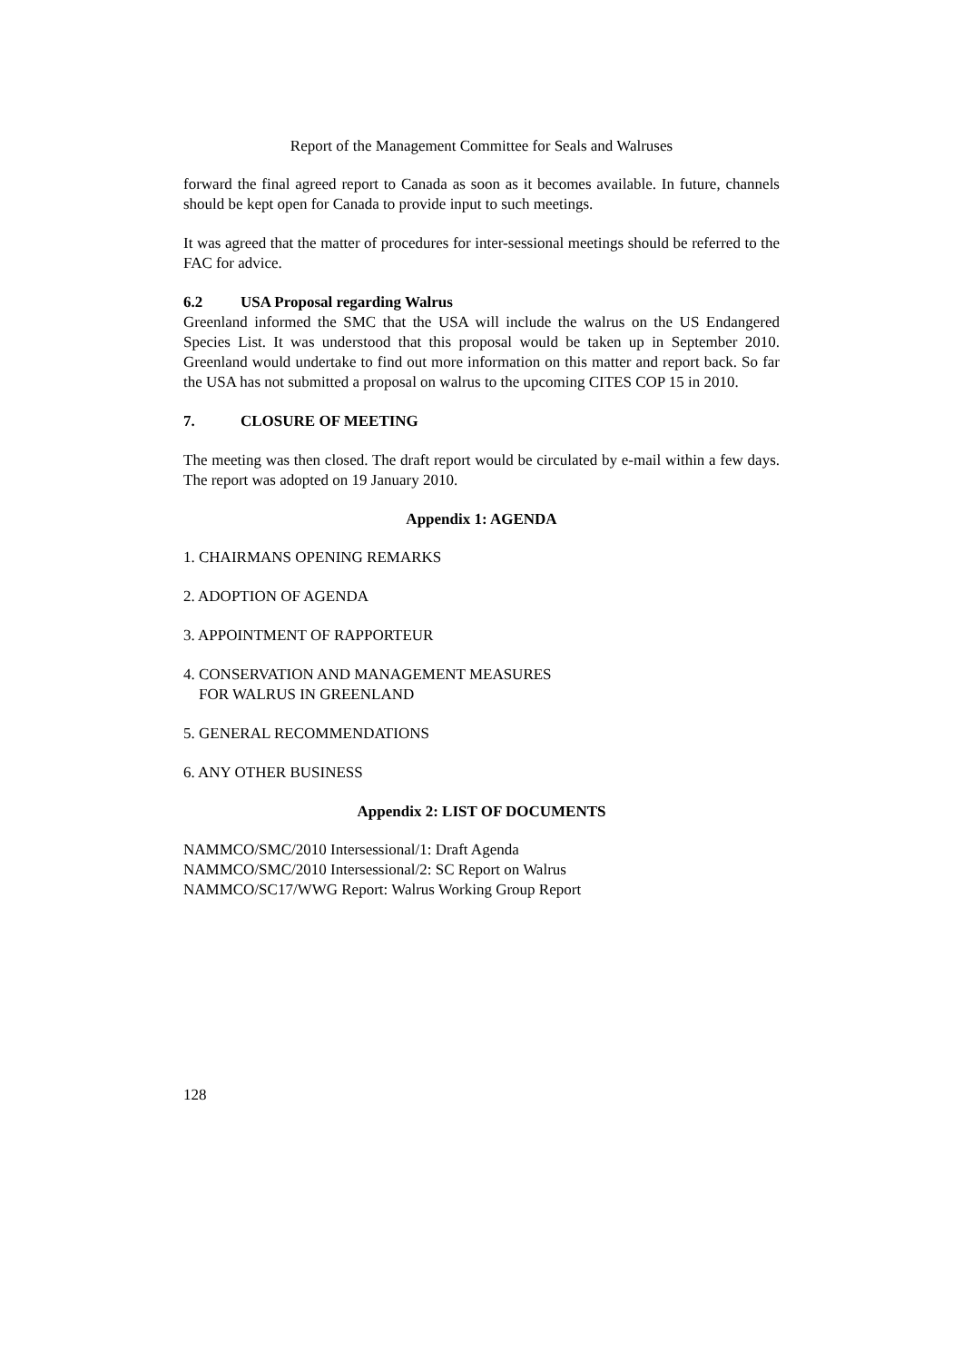Report of the Management Committee for Seals and Walruses
forward the final agreed report to Canada as soon as it becomes available. In future, channels should be kept open for Canada to provide input to such meetings.
It was agreed that the matter of procedures for inter-sessional meetings should be referred to the FAC for advice.
6.2 USA Proposal regarding Walrus
Greenland informed the SMC that the USA will include the walrus on the US Endangered Species List. It was understood that this proposal would be taken up in September 2010. Greenland would undertake to find out more information on this matter and report back. So far the USA has not submitted a proposal on walrus to the upcoming CITES COP 15 in 2010.
7. CLOSURE OF MEETING
The meeting was then closed. The draft report would be circulated by e-mail within a few days. The report was adopted on 19 January 2010.
Appendix 1: AGENDA
1. CHAIRMANS OPENING REMARKS
2. ADOPTION OF AGENDA
3. APPOINTMENT OF RAPPORTEUR
4. CONSERVATION AND MANAGEMENT MEASURES
FOR WALRUS IN GREENLAND
5. GENERAL RECOMMENDATIONS
6. ANY OTHER BUSINESS
Appendix 2: LIST OF DOCUMENTS
NAMMCO/SMC/2010 Intersessional/1: Draft Agenda
NAMMCO/SMC/2010 Intersessional/2: SC Report on Walrus
NAMMCO/SC17/WWG Report: Walrus Working Group Report
128